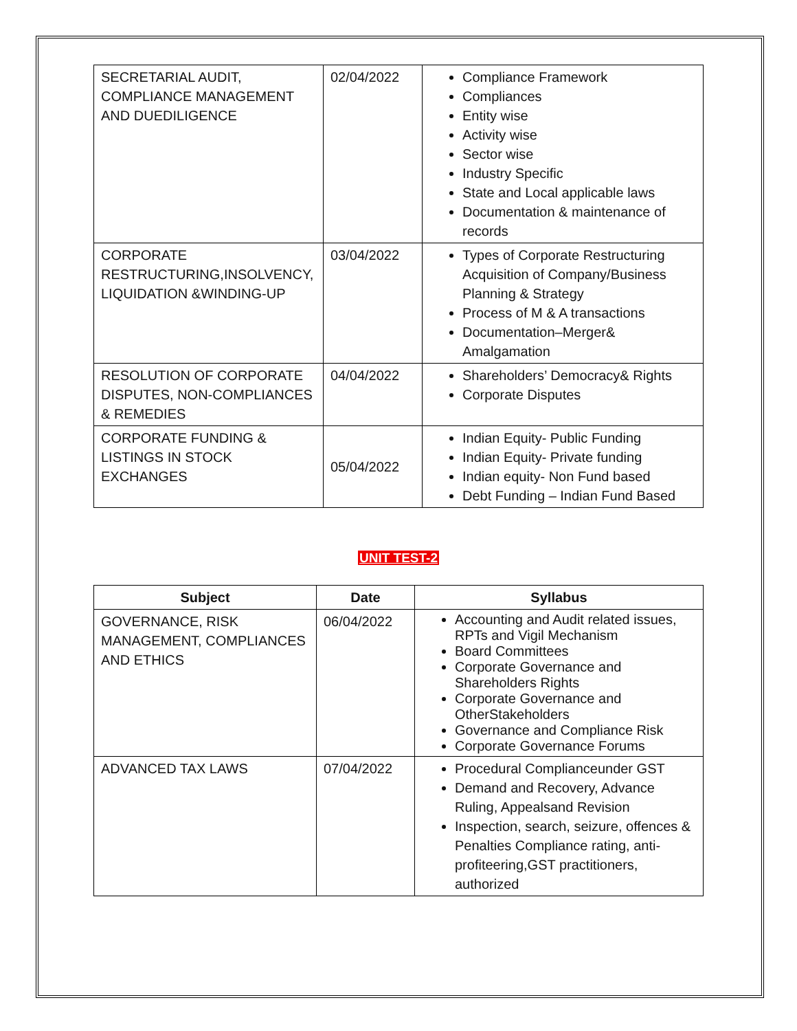| SECRETARIAL AUDIT, COMPLIANCE MANAGEMENT AND DUEDILIGENCE | 02/04/2022 | Compliance Framework Compliances Entity wise Activity wise Sector wise Industry Specific State and Local applicable laws Documentation & maintenance of records |
| CORPORATE RESTRUCTURING,INSOLVENCY, LIQUIDATION &WINDING-UP | 03/04/2022 | Types of Corporate Restructuring Acquisition of Company/Business Planning & Strategy Process of M & A transactions Documentation–Merger& Amalgamation |
| RESOLUTION OF CORPORATE DISPUTES, NON-COMPLIANCES & REMEDIES | 04/04/2022 | Shareholders’ Democracy& Rights Corporate Disputes |
| CORPORATE FUNDING & LISTINGS IN STOCK EXCHANGES | 05/04/2022 | Indian Equity- Public Funding Indian Equity- Private funding Indian equity- Non Fund based Debt Funding – Indian Fund Based |
UNIT TEST-2
| Subject | Date | Syllabus |
| --- | --- | --- |
| GOVERNANCE, RISK MANAGEMENT, COMPLIANCES AND ETHICS | 06/04/2022 | Accounting and Audit related issues, RPTs and Vigil Mechanism Board Committees Corporate Governance and Shareholders Rights Corporate Governance and OtherStakeholders Governance and Compliance Risk Corporate Governance Forums |
| ADVANCED TAX LAWS | 07/04/2022 | Procedural Complianceunder GST Demand and Recovery, Advance Ruling, Appealsand Revision Inspection, search, seizure, offences & Penalties Compliance rating, anti-profiteering,GST practitioners, authorized |